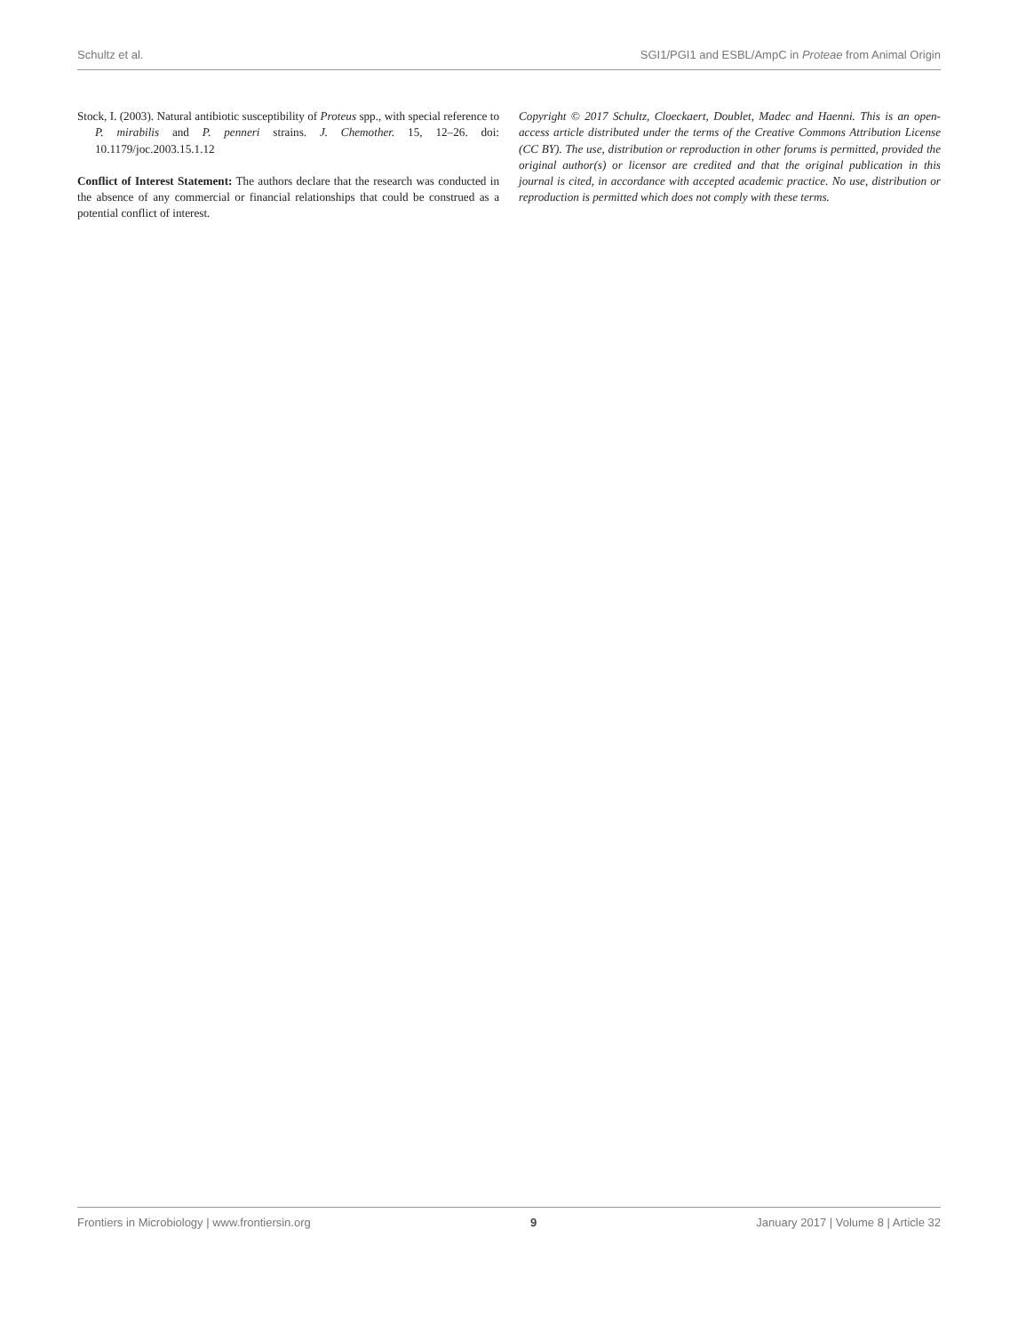Schultz et al. SGI1/PGI1 and ESBL/AmpC in Proteae from Animal Origin
Stock, I. (2003). Natural antibiotic susceptibility of Proteus spp., with special reference to P. mirabilis and P. penneri strains. J. Chemother. 15, 12–26. doi: 10.1179/joc.2003.15.1.12
Conflict of Interest Statement: The authors declare that the research was conducted in the absence of any commercial or financial relationships that could be construed as a potential conflict of interest.
Copyright © 2017 Schultz, Cloeckaert, Doublet, Madec and Haenni. This is an open-access article distributed under the terms of the Creative Commons Attribution License (CC BY). The use, distribution or reproduction in other forums is permitted, provided the original author(s) or licensor are credited and that the original publication in this journal is cited, in accordance with accepted academic practice. No use, distribution or reproduction is permitted which does not comply with these terms.
Frontiers in Microbiology | www.frontiersin.org 9 January 2017 | Volume 8 | Article 32